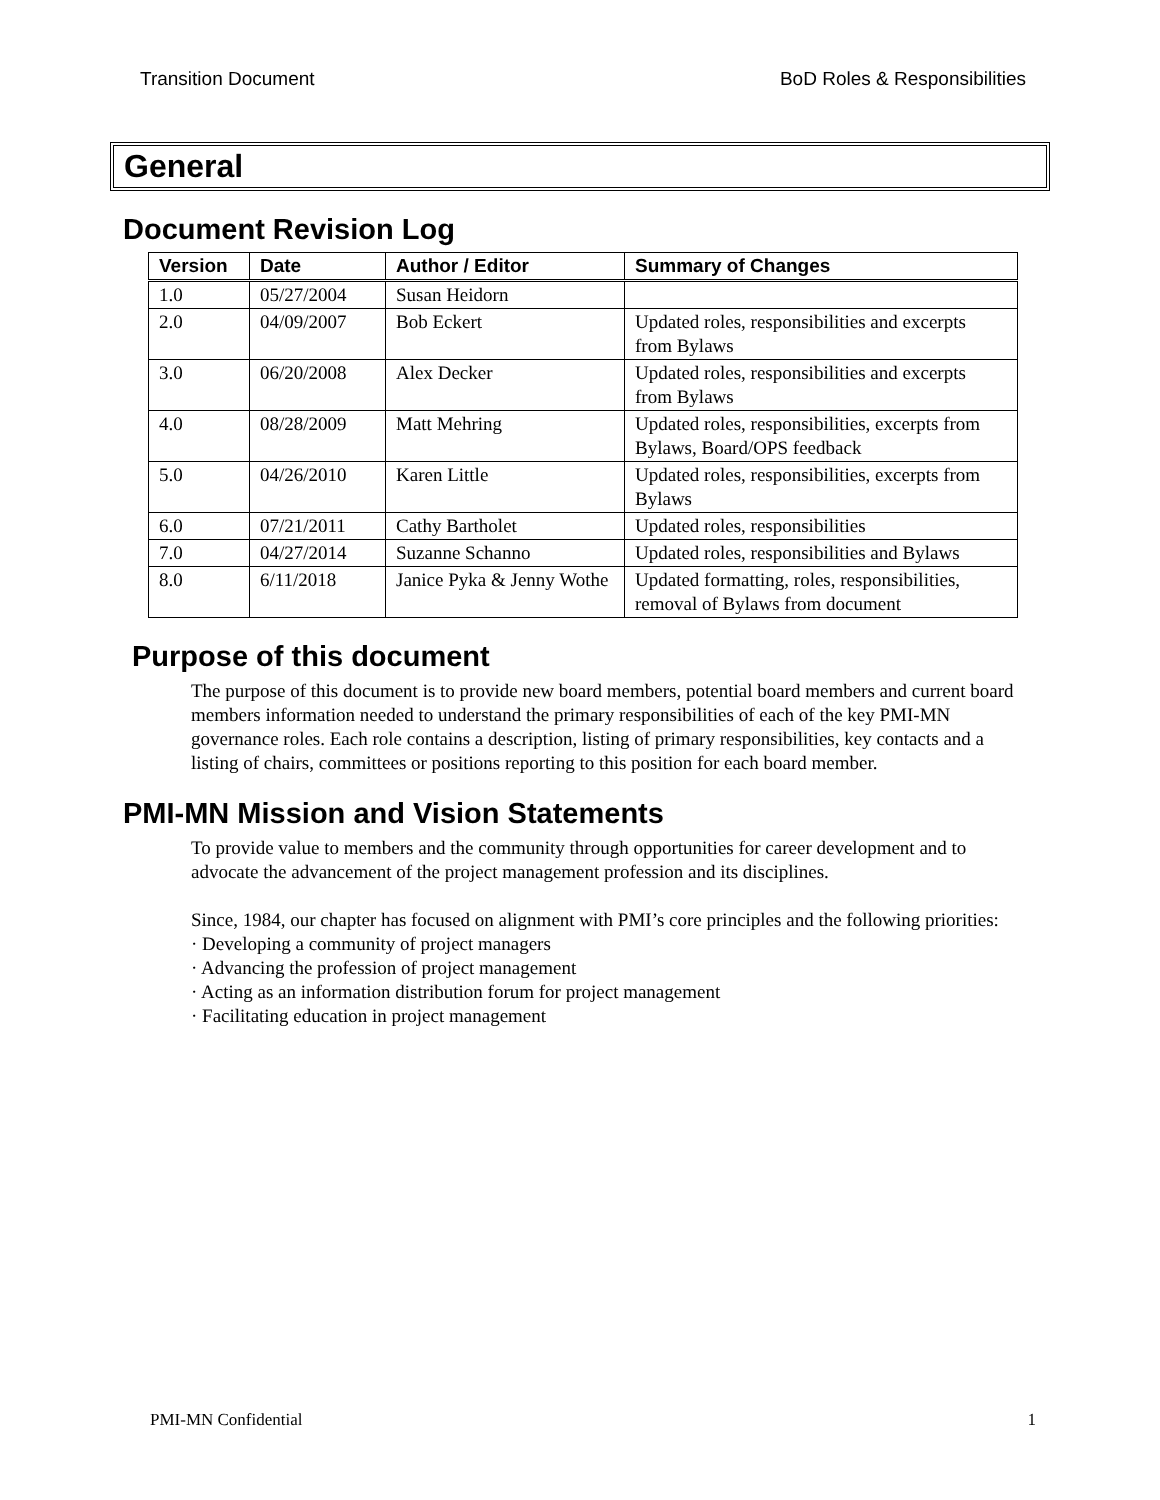Transition Document BoD Roles & Responsibilities
General
Document Revision Log
| Version | Date | Author / Editor | Summary of Changes |
| --- | --- | --- | --- |
| 1.0 | 05/27/2004 | Susan Heidorn | |
| 2.0 | 04/09/2007 | Bob Eckert | Updated roles, responsibilities and excerpts from Bylaws |
| 3.0 | 06/20/2008 | Alex Decker | Updated roles, responsibilities and excerpts from Bylaws |
| 4.0 | 08/28/2009 | Matt Mehring | Updated roles, responsibilities, excerpts from Bylaws, Board/OPS feedback |
| 5.0 | 04/26/2010 | Karen Little | Updated roles, responsibilities, excerpts from Bylaws |
| 6.0 | 07/21/2011 | Cathy Bartholet | Updated roles, responsibilities |
| 7.0 | 04/27/2014 | Suzanne Schanno | Updated roles, responsibilities and Bylaws |
| 8.0 | 6/11/2018 | Janice Pyka & Jenny Wothe | Updated formatting, roles, responsibilities, removal of Bylaws from document |
Purpose of this document
The purpose of this document is to provide new board members, potential board members and current board members information needed to understand the primary responsibilities of each of the key PMI-MN governance roles. Each role contains a description, listing of primary responsibilities, key contacts and a listing of chairs, committees or positions reporting to this position for each board member.
PMI-MN Mission and Vision Statements
To provide value to members and the community through opportunities for career development and to advocate the advancement of the project management profession and its disciplines.
Since, 1984, our chapter has focused on alignment with PMI’s core principles and the following priorities:
· Developing a community of project managers
· Advancing the profession of project management
· Acting as an information distribution forum for project management
· Facilitating education in project management
PMI-MN Confidential 1